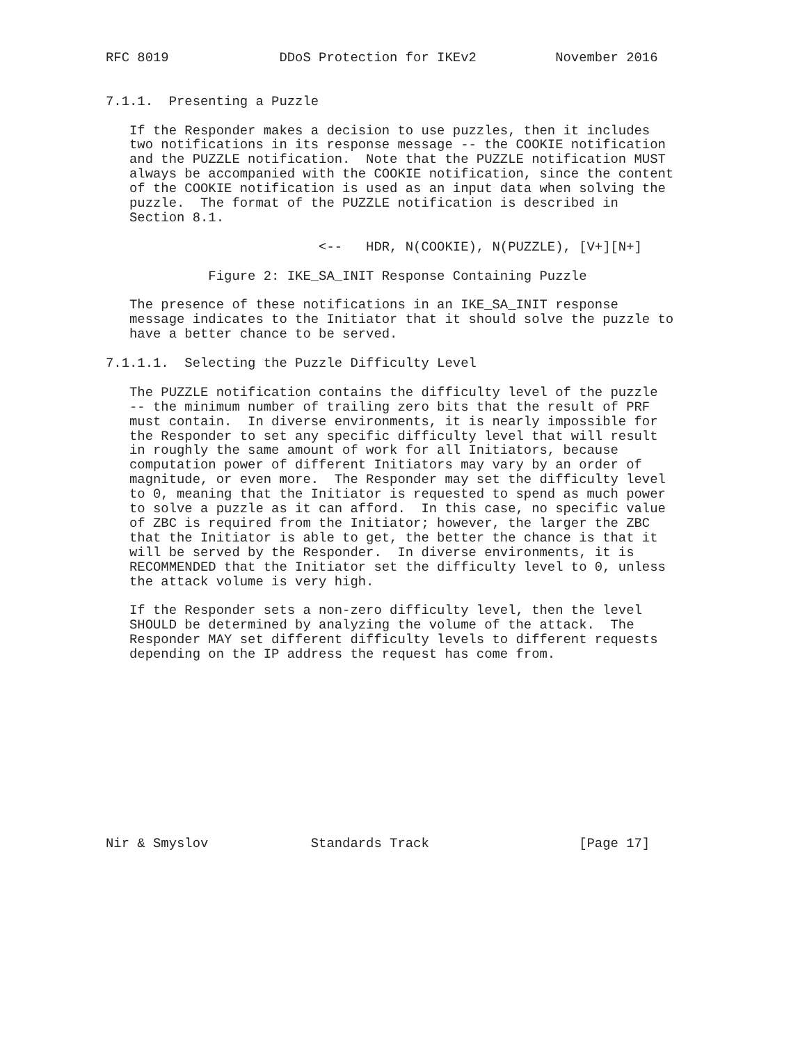RFC 8019              DDoS Protection for IKEv2          November 2016


7.1.1.  Presenting a Puzzle

   If the Responder makes a decision to use puzzles, then it includes
   two notifications in its response message -- the COOKIE notification
   and the PUZZLE notification.  Note that the PUZZLE notification MUST
   always be accompanied with the COOKIE notification, since the content
   of the COOKIE notification is used as an input data when solving the
   puzzle.  The format of the PUZZLE notification is described in
   Section 8.1.

                           <--   HDR, N(COOKIE), N(PUZZLE), [V+][N+]

             Figure 2: IKE_SA_INIT Response Containing Puzzle

   The presence of these notifications in an IKE_SA_INIT response
   message indicates to the Initiator that it should solve the puzzle to
   have a better chance to be served.

7.1.1.1.  Selecting the Puzzle Difficulty Level

   The PUZZLE notification contains the difficulty level of the puzzle
   -- the minimum number of trailing zero bits that the result of PRF
   must contain.  In diverse environments, it is nearly impossible for
   the Responder to set any specific difficulty level that will result
   in roughly the same amount of work for all Initiators, because
   computation power of different Initiators may vary by an order of
   magnitude, or even more.  The Responder may set the difficulty level
   to 0, meaning that the Initiator is requested to spend as much power
   to solve a puzzle as it can afford.  In this case, no specific value
   of ZBC is required from the Initiator; however, the larger the ZBC
   that the Initiator is able to get, the better the chance is that it
   will be served by the Responder.  In diverse environments, it is
   RECOMMENDED that the Initiator set the difficulty level to 0, unless
   the attack volume is very high.

   If the Responder sets a non-zero difficulty level, then the level
   SHOULD be determined by analyzing the volume of the attack.  The
   Responder MAY set different difficulty levels to different requests
   depending on the IP address the request has come from.












Nir & Smyslov             Standards Track                   [Page 17]